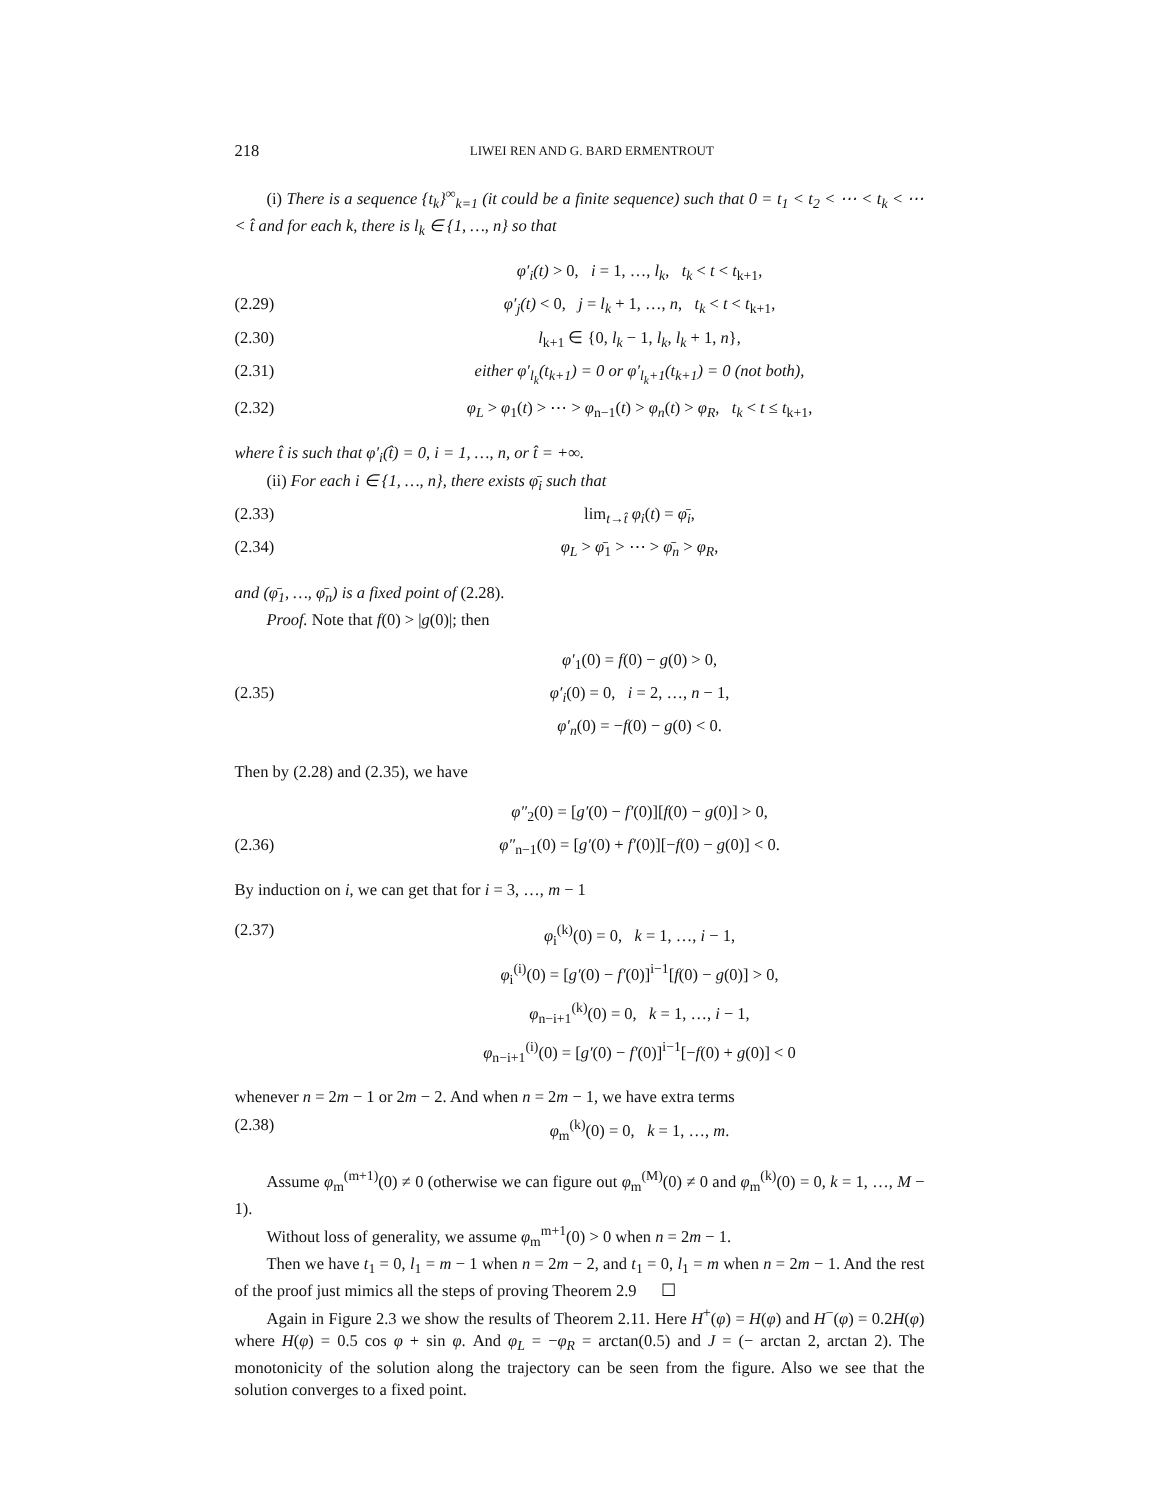218 LIWEI REN AND G. BARD ERMENTROUT
(i) There is a sequence {t<sub>k</sub>}<sup>∞</sup><sub>k=1</sub> (it could be a finite sequence) such that 0 = t<sub>1</sub> < t<sub>2</sub> < ⋯ < t<sub>k</sub> < ⋯ < t̂ and for each k, there is l<sub>k</sub> ∈ {1, …, n} so that
φ′<sub>i</sub>(t) > 0, i = 1, …, l<sub>k</sub>, t<sub>k</sub> < t < t<sub>k+1</sub>,
(2.29) φ′<sub>j</sub>(t) < 0, j = l<sub>k</sub> + 1, …, n, t<sub>k</sub> < t < t<sub>k+1</sub>,
(2.30) l<sub>k+1</sub> ∈ {0, l<sub>k</sub> − 1, l<sub>k</sub>, l<sub>k</sub> + 1, n},
(2.31) either φ′<sub>l<sub>k</sub></sub>(t<sub>k+1</sub>) = 0 or φ′<sub>l<sub>k</sub>+1</sub>(t<sub>k+1</sub>) = 0 (not both),
(2.32) φ<sub>L</sub> > φ<sub>1</sub>(t) > ⋯ > φ<sub>n−1</sub>(t) > φ<sub>n</sub>(t) > φ<sub>R</sub>, t<sub>k</sub> < t ≤ t<sub>k+1</sub>,
where t̂ is such that φ′<sub>i</sub>(t̂) = 0, i = 1, …, n, or t̂ = +∞.
(ii) For each i ∈ {1, …, n}, there exists φ̄<sub>i</sub> such that
(2.33) lim<sub>t→t̂</sub> φ<sub>i</sub>(t) = φ̄<sub>i</sub>,
(2.34) φ<sub>L</sub> > φ̄<sub>1</sub> > ⋯ > φ̄<sub>n</sub> > φ<sub>R</sub>,
and (φ̄<sub>1</sub>, …, φ̄<sub>n</sub>) is a fixed point of (2.28).
Proof. Note that f(0) > |g(0)|; then
φ′<sub>1</sub>(0) = f(0) − g(0) > 0,
(2.35) φ′<sub>i</sub>(0) = 0, i = 2, …, n − 1,
φ′<sub>n</sub>(0) = −f(0) − g(0) < 0.
Then by (2.28) and (2.35), we have
φ″<sub>2</sub>(0) = [g′(0) − f′(0)][f(0) − g(0)] > 0,
(2.36) φ″<sub>n−1</sub>(0) = [g′(0) + f′(0)][−f(0) − g(0)] < 0.
By induction on i, we can get that for i = 3, …, m − 1
(2.37) φ<sub>i</sub><sup>(k)</sup>(0) = 0, k = 1, …, i − 1,
φ<sub>i</sub><sup>(i)</sup>(0) = [g′(0) − f′(0)]<sup>i−1</sup>[f(0) − g(0)] > 0,
φ<sub>n−i+1</sub><sup>(k)</sup>(0) = 0, k = 1, …, i − 1,
φ<sub>n−i+1</sub><sup>(i)</sup>(0) = [g′(0) − f′(0)]<sup>i−1</sup>[−f(0) + g(0)] < 0
whenever n = 2m − 1 or 2m − 2. And when n = 2m − 1, we have extra terms
(2.38) φ<sub>m</sub><sup>(k)</sup>(0) = 0, k = 1, …, m.
Assume φ<sub>m</sub><sup>(m+1)</sup>(0) ≠ 0 (otherwise we can figure out φ<sub>m</sub><sup>(M)</sup>(0) ≠ 0 and φ<sub>m</sub><sup>(k)</sup>(0) = 0, k = 1, …, M − 1).
Without loss of generality, we assume φ<sub>m</sub><sup>m+1</sup>(0) > 0 when n = 2m − 1.
Then we have t<sub>1</sub> = 0, l<sub>1</sub> = m − 1 when n = 2m − 2, and t<sub>1</sub> = 0, l<sub>1</sub> = m when n = 2m − 1. And the rest of the proof just mimics all the steps of proving Theorem 2.9 ☐
Again in Figure 2.3 we show the results of Theorem 2.11. Here H<sup>+</sup>(φ) = H(φ) and H<sup>−</sup>(φ) = 0.2H(φ) where H(φ) = 0.5 cos φ + sin φ. And φ<sub>L</sub> = −φ<sub>R</sub> = arctan(0.5) and J = (− arctan 2, arctan 2). The monotonicity of the solution along the trajectory can be seen from the figure. Also we see that the solution converges to a fixed point.